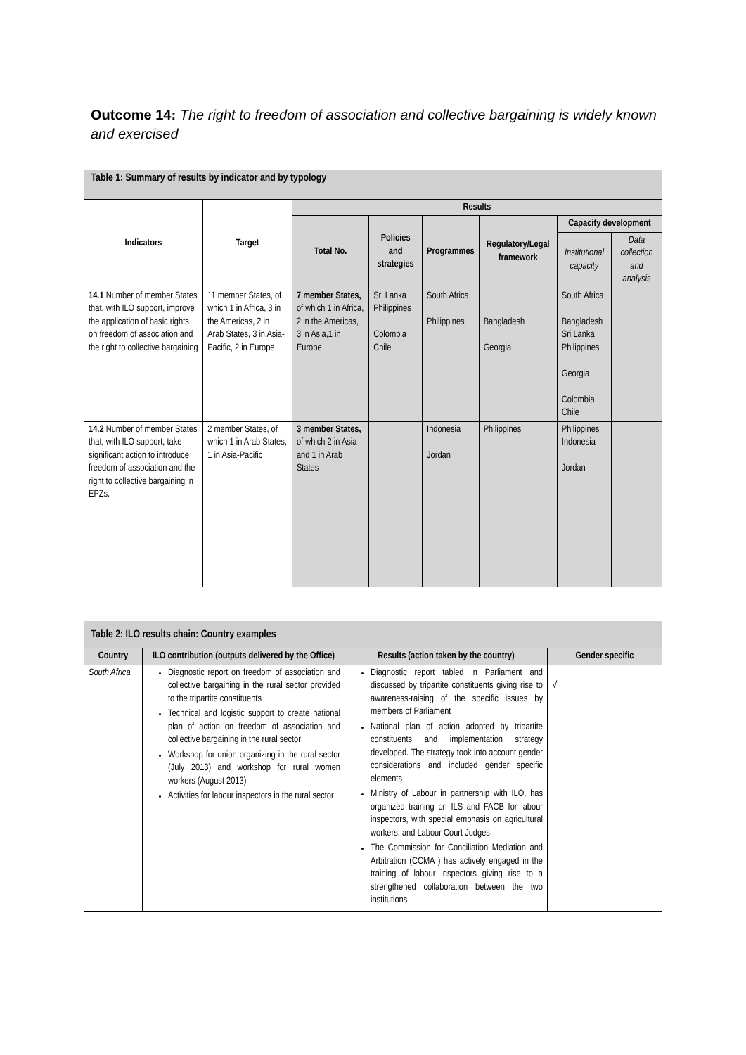Outcome 14: The right to freedom of association and collective bargaining is widely known and exercised
| Table 1: Summary of results by indicator and by typology | | | | | | | |
| Indicators | Target | Results | | | | | |
| | | Total No. | Policies and strategies | Programmes | Regulatory/Legal framework | Capacity development | |
| | | | | | | Institutional capacity | Data collection and analysis |
| 14.1 Number of member States that, with ILO support, improve the application of basic rights on freedom of association and the right to collective bargaining | 11 member States, of which 1 in Africa, 3 in the Americas, 2 in Arab States, 3 in Asia-Pacific, 2 in Europe | 7 member States, of which 1 in Africa, 2 in the Americas, 3 in Asia,1 in Europe | Sri Lanka Philippines Colombia Chile | South Africa Philippines | Bangladesh Georgia | South Africa Bangladesh Sri Lanka Philippines Georgia Colombia Chile | |
| 14.2 Number of member States that, with ILO support, take significant action to introduce freedom of association and the right to collective bargaining in EPZs. | 2 member States, of which 1 in Arab States, 1 in Asia-Pacific | 3 member States, of which 2 in Asia and 1 in Arab States | | Indonesia Jordan | Philippines | Philippines Indonesia Jordan | |
| Table 2: ILO results chain: Country examples | | | |
| Country | ILO contribution (outputs delivered by the Office) | Results (action taken by the country) | Gender specific |
| South Africa | Diagnostic report on freedom of association and collective bargaining in the rural sector provided to the tripartite constituents Technical and logistic support to create national plan of action on freedom of association and collective bargaining in the rural sector Workshop for union organizing in the rural sector (July 2013) and workshop for rural women workers (August 2013) Activities for labour inspectors in the rural sector | Diagnostic report tabled in Parliament and discussed by tripartite constituents giving rise to awareness-raising of the specific issues by members of Parliament National plan of action adopted by tripartite constituents and implementation strategy developed. The strategy took into account gender considerations and included gender specific elements Ministry of Labour in partnership with ILO, has organized training on ILS and FACB for labour inspectors, with special emphasis on agricultural workers, and Labour Court Judges The Commission for Conciliation Mediation and Arbitration (CCMA ) has actively engaged in the training of labour inspectors giving rise to a strengthened collaboration between the two institutions | √ |